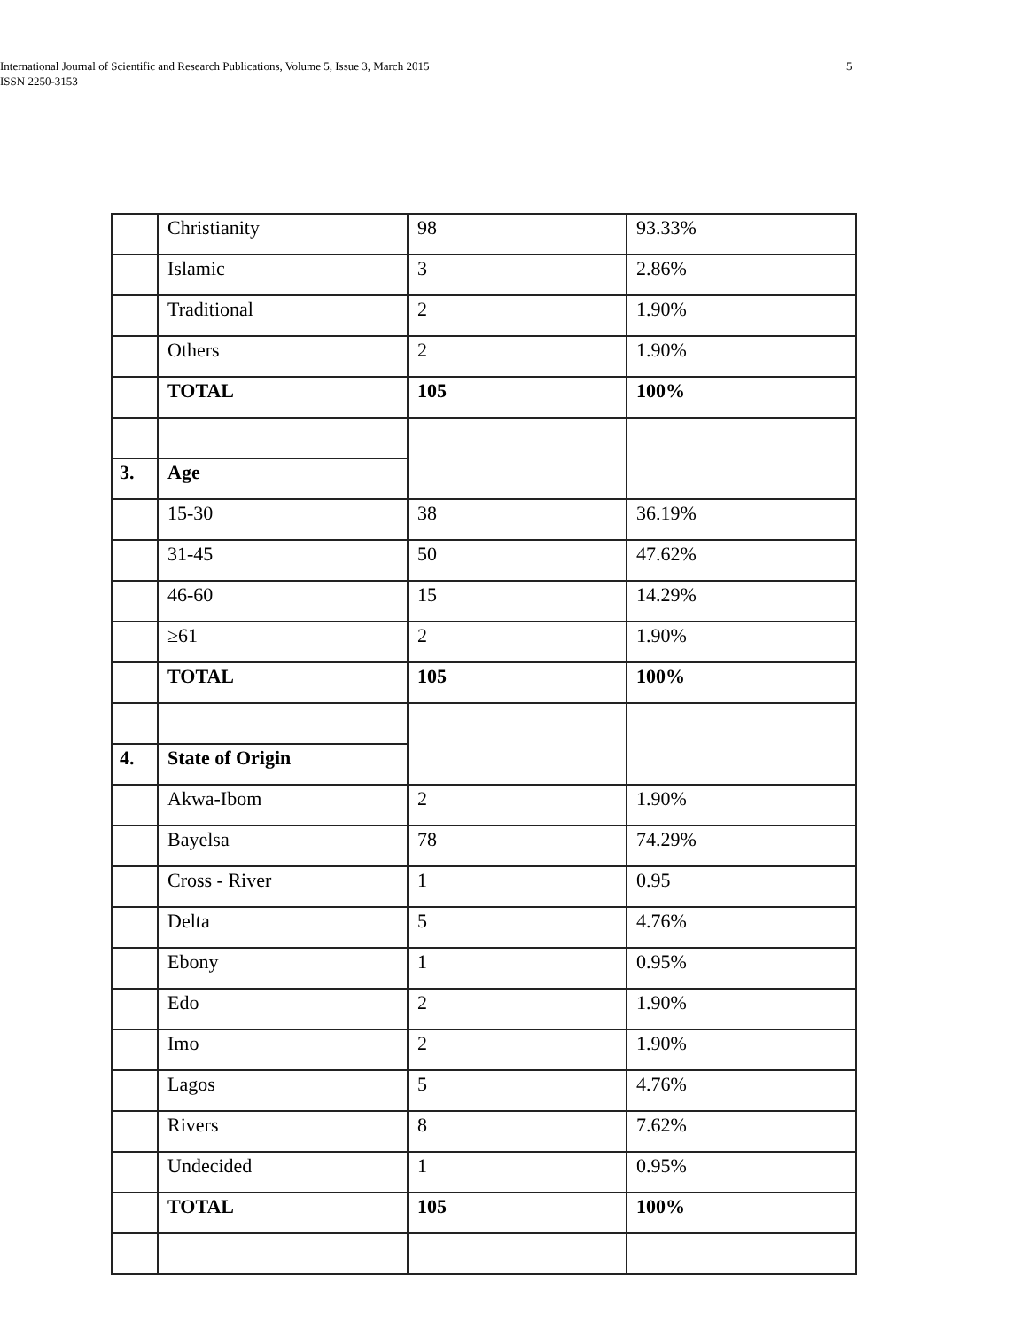International Journal of Scientific and Research Publications, Volume 5, Issue 3, March 2015
ISSN 2250-3153
5
| | Christianity | 98 | 93.33% |
| | Islamic | 3 | 2.86% |
| | Traditional | 2 | 1.90% |
| | Others | 2 | 1.90% |
| | TOTAL | 105 | 100% |
| 3. | Age | | |
| | 15-30 | 38 | 36.19% |
| | 31-45 | 50 | 47.62% |
| | 46-60 | 15 | 14.29% |
| | ≥61 | 2 | 1.90% |
| | TOTAL | 105 | 100% |
| 4. | State of Origin | | |
| | Akwa-Ibom | 2 | 1.90% |
| | Bayelsa | 78 | 74.29% |
| | Cross - River | 1 | 0.95 |
| | Delta | 5 | 4.76% |
| | Ebony | 1 | 0.95% |
| | Edo | 2 | 1.90% |
| | Imo | 2 | 1.90% |
| | Lagos | 5 | 4.76% |
| | Rivers | 8 | 7.62% |
| | Undecided | 1 | 0.95% |
| | TOTAL | 105 | 100% |